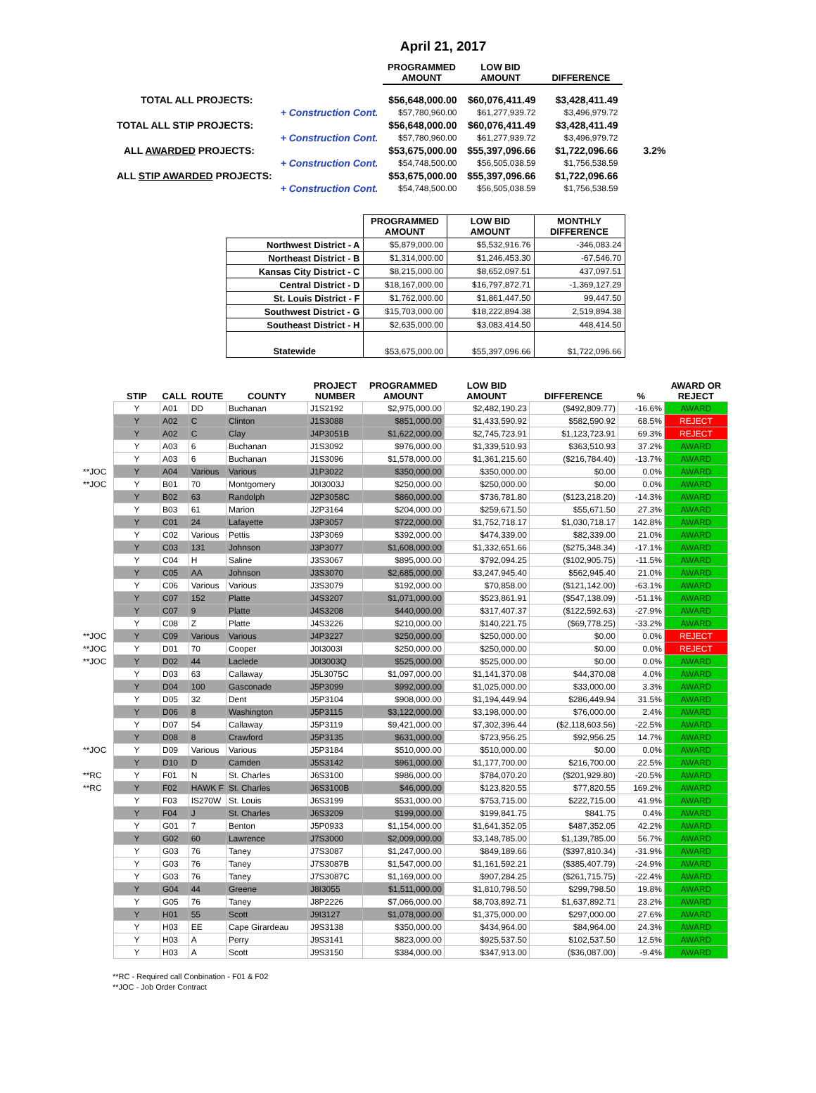April 21, 2017
| | | PROGRAMMED AMOUNT | LOW BID AMOUNT | DIFFERENCE | |
| --- | --- | --- | --- | --- | --- |
| TOTAL ALL PROJECTS: | | $56,648,000.00 | $60,076,411.49 | $3,428,411.49 | |
| | + Construction Cont. | $57,780,960.00 | $61,277,939.72 | $3,496,979.72 | |
| TOTAL ALL STIP PROJECTS: | | $56,648,000.00 | $60,076,411.49 | $3,428,411.49 | |
| | + Construction Cont. | $57,780,960.00 | $61,277,939.72 | $3,496,979.72 | |
| ALL AWARDED PROJECTS: | | $53,675,000.00 | $55,397,096.66 | $1,722,096.66 | 3.2% |
| | + Construction Cont. | $54,748,500.00 | $56,505,038.59 | $1,756,538.59 | |
| ALL STIP AWARDED PROJECTS: | | $53,675,000.00 | $55,397,096.66 | $1,722,096.66 | |
| | + Construction Cont. | $54,748,500.00 | $56,505,038.59 | $1,756,538.59 | |
| | PROGRAMMED AMOUNT | LOW BID AMOUNT | MONTHLY DIFFERENCE |
| --- | --- | --- | --- |
| Northwest District - A | $5,879,000.00 | $5,532,916.76 | -346,083.24 |
| Northeast District - B | $1,314,000.00 | $1,246,453.30 | -67,546.70 |
| Kansas City District - C | $8,215,000.00 | $8,652,097.51 | 437,097.51 |
| Central District - D | $18,167,000.00 | $16,797,872.71 | -1,369,127.29 |
| St. Louis District - F | $1,762,000.00 | $1,861,447.50 | 99,447.50 |
| Southwest District - G | $15,703,000.00 | $18,222,894.38 | 2,519,894.38 |
| Southeast District - H | $2,635,000.00 | $3,083,414.50 | 448,414.50 |
| Statewide | $53,675,000.00 | $55,397,096.66 | $1,722,096.66 |
| | STIP | CALL | ROUTE | COUNTY | PROJECT NUMBER | PROGRAMMED AMOUNT | LOW BID AMOUNT | DIFFERENCE | % | AWARD OR REJECT |
| --- | --- | --- | --- | --- | --- | --- | --- | --- | --- | --- |
| | Y | A01 | DD | Buchanan | J1S2192 | $2,975,000.00 | $2,482,190.23 | ($492,809.77) | -16.6% | AWARD |
| | Y | A02 | C | Clinton | J1S3088 | $851,000.00 | $1,433,590.92 | $582,590.92 | 68.5% | REJECT |
| | Y | A02 | C | Clay | J4P3051B | $1,622,000.00 | $2,745,723.91 | $1,123,723.91 | 69.3% | REJECT |
| | Y | A03 | 6 | Buchanan | J1S3092 | $976,000.00 | $1,339,510.93 | $363,510.93 | 37.2% | AWARD |
| | Y | A03 | 6 | Buchanan | J1S3096 | $1,578,000.00 | $1,361,215.60 | ($216,784.40) | -13.7% | AWARD |
| **JOC | Y | A04 | Various | Various | J1P3022 | $350,000.00 | $350,000.00 | $0.00 | 0.0% | AWARD |
| **JOC | Y | B01 | 70 | Montgomery | J0I3003J | $250,000.00 | $250,000.00 | $0.00 | 0.0% | AWARD |
| | Y | B02 | 63 | Randolph | J2P3058C | $860,000.00 | $736,781.80 | ($123,218.20) | -14.3% | AWARD |
| | Y | B03 | 61 | Marion | J2P3164 | $204,000.00 | $259,671.50 | $55,671.50 | 27.3% | AWARD |
| | Y | C01 | 24 | Lafayette | J3P3057 | $722,000.00 | $1,752,718.17 | $1,030,718.17 | 142.8% | AWARD |
| | Y | C02 | Various | Pettis | J3P3069 | $392,000.00 | $474,339.00 | $82,339.00 | 21.0% | AWARD |
| | Y | C03 | 131 | Johnson | J3P3077 | $1,608,000.00 | $1,332,651.66 | ($275,348.34) | -17.1% | AWARD |
| | Y | C04 | H | Saline | J3S3067 | $895,000.00 | $792,094.25 | ($102,905.75) | -11.5% | AWARD |
| | Y | C05 | AA | Johnson | J3S3070 | $2,685,000.00 | $3,247,945.40 | $562,945.40 | 21.0% | AWARD |
| | Y | C06 | Various | Various | J3S3079 | $192,000.00 | $70,858.00 | ($121,142.00) | -63.1% | AWARD |
| | Y | C07 | 152 | Platte | J4S3207 | $1,071,000.00 | $523,861.91 | ($547,138.09) | -51.1% | AWARD |
| | Y | C07 | 9 | Platte | J4S3208 | $440,000.00 | $317,407.37 | ($122,592.63) | -27.9% | AWARD |
| | Y | C08 | Z | Platte | J4S3226 | $210,000.00 | $140,221.75 | ($69,778.25) | -33.2% | AWARD |
| **JOC | Y | C09 | Various | Various | J4P3227 | $250,000.00 | $250,000.00 | $0.00 | 0.0% | REJECT |
| **JOC | Y | D01 | 70 | Cooper | J0I3003I | $250,000.00 | $250,000.00 | $0.00 | 0.0% | REJECT |
| **JOC | Y | D02 | 44 | Laclede | J0I3003Q | $525,000.00 | $525,000.00 | $0.00 | 0.0% | AWARD |
| | Y | D03 | 63 | Callaway | J5L3075C | $1,097,000.00 | $1,141,370.08 | $44,370.08 | 4.0% | AWARD |
| | Y | D04 | 100 | Gasconade | J5P3099 | $992,000.00 | $1,025,000.00 | $33,000.00 | 3.3% | AWARD |
| | Y | D05 | 32 | Dent | J5P3104 | $908,000.00 | $1,194,449.94 | $286,449.94 | 31.5% | AWARD |
| | Y | D06 | 8 | Washington | J5P3115 | $3,122,000.00 | $3,198,000.00 | $76,000.00 | 2.4% | AWARD |
| | Y | D07 | 54 | Callaway | J5P3119 | $9,421,000.00 | $7,302,396.44 | ($2,118,603.56) | -22.5% | AWARD |
| | Y | D08 | 8 | Crawford | J5P3135 | $631,000.00 | $723,956.25 | $92,956.25 | 14.7% | AWARD |
| **JOC | Y | D09 | Various | Various | J5P3184 | $510,000.00 | $510,000.00 | $0.00 | 0.0% | AWARD |
| | Y | D10 | D | Camden | J5S3142 | $961,000.00 | $1,177,700.00 | $216,700.00 | 22.5% | AWARD |
| **RC | Y | F01 | N | St. Charles | J6S3100 | $986,000.00 | $784,070.20 | ($201,929.80) | -20.5% | AWARD |
| **RC | Y | F02 | HAWK F | St. Charles | J6S3100B | $46,000.00 | $123,820.55 | $77,820.55 | 169.2% | AWARD |
| | Y | F03 | IS270W | St. Louis | J6S3199 | $531,000.00 | $753,715.00 | $222,715.00 | 41.9% | AWARD |
| | Y | F04 | J | St. Charles | J6S3209 | $199,000.00 | $199,841.75 | $841.75 | 0.4% | AWARD |
| | Y | G01 | 7 | Benton | J5P0933 | $1,154,000.00 | $1,641,352.05 | $487,352.05 | 42.2% | AWARD |
| | Y | G02 | 60 | Lawrence | J7S3000 | $2,009,000.00 | $3,148,785.00 | $1,139,785.00 | 56.7% | AWARD |
| | Y | G03 | 76 | Taney | J7S3087 | $1,247,000.00 | $849,189.66 | ($397,810.34) | -31.9% | AWARD |
| | Y | G03 | 76 | Taney | J7S3087B | $1,547,000.00 | $1,161,592.21 | ($385,407.79) | -24.9% | AWARD |
| | Y | G03 | 76 | Taney | J7S3087C | $1,169,000.00 | $907,284.25 | ($261,715.75) | -22.4% | AWARD |
| | Y | G04 | 44 | Greene | J8I3055 | $1,511,000.00 | $1,810,798.50 | $299,798.50 | 19.8% | AWARD |
| | Y | G05 | 76 | Taney | J8P2226 | $7,066,000.00 | $8,703,892.71 | $1,637,892.71 | 23.2% | AWARD |
| | Y | H01 | 55 | Scott | J9I3127 | $1,078,000.00 | $1,375,000.00 | $297,000.00 | 27.6% | AWARD |
| | Y | H03 | EE | Cape Girardeau | J9S3138 | $350,000.00 | $434,964.00 | $84,964.00 | 24.3% | AWARD |
| | Y | H03 | A | Perry | J9S3141 | $823,000.00 | $925,537.50 | $102,537.50 | 12.5% | AWARD |
| | Y | H03 | A | Scott | J9S3150 | $384,000.00 | $347,913.00 | ($36,087.00) | -9.4% | AWARD |
**RC - Required call Conbination - F01 & F02
**JOC - Job Order Contract